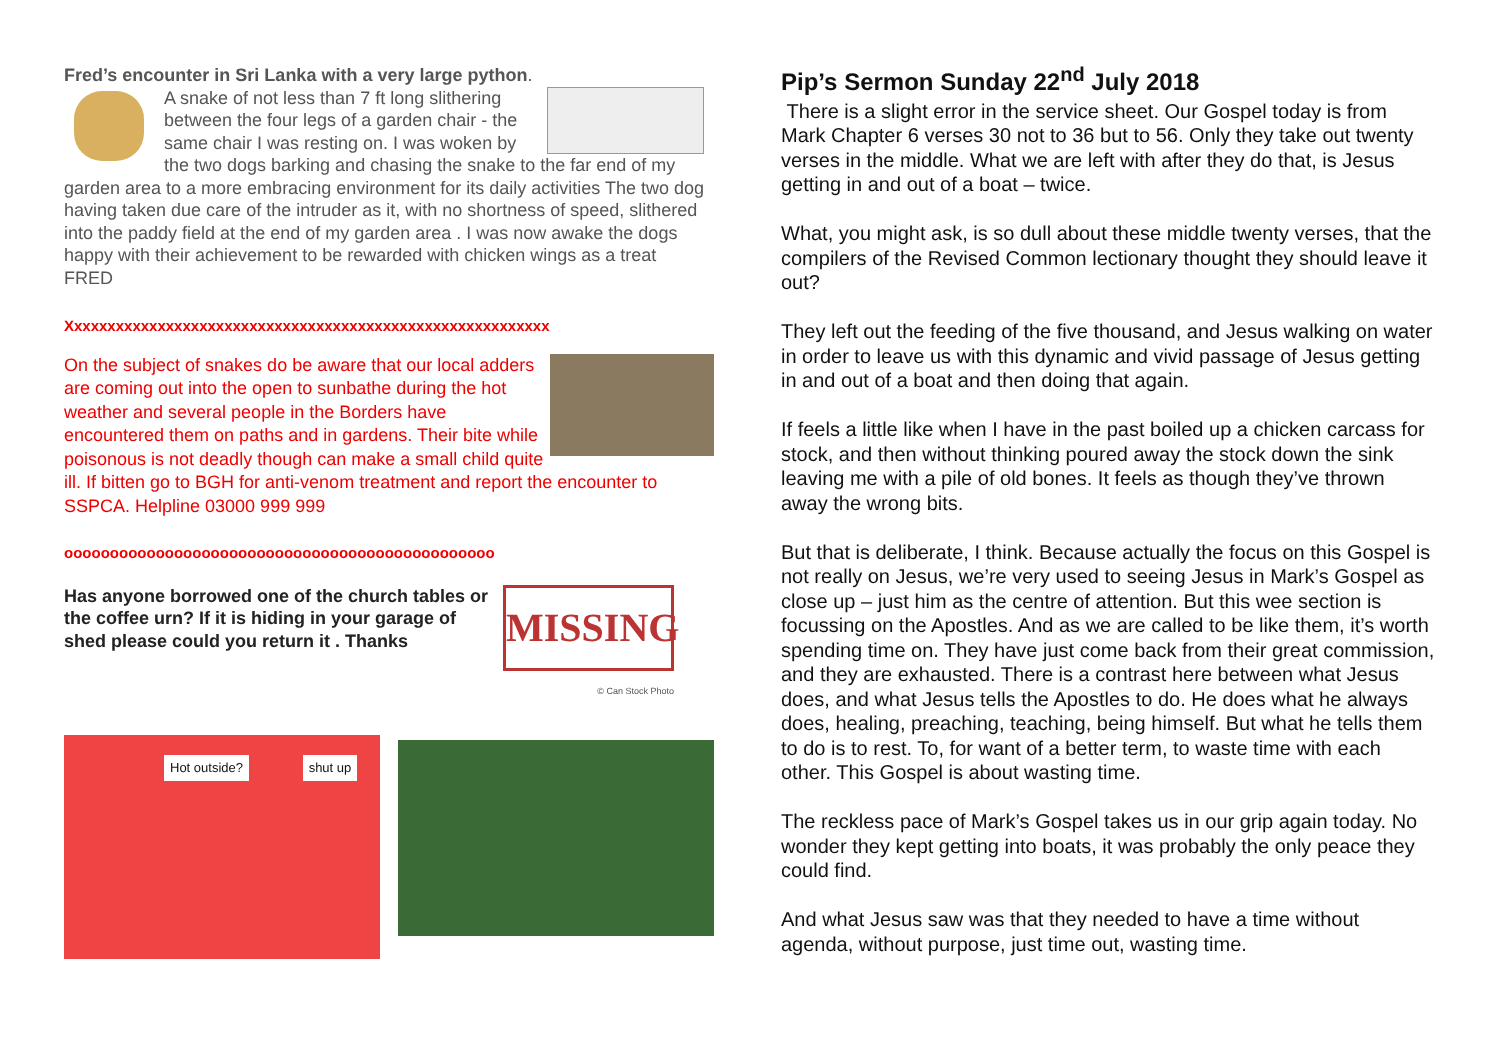Fred’s encounter in Sri Lanka with a very large python.
A snake of not less than 7 ft long slithering between the four legs of a garden chair - the same chair I was resting on. I was woken by the two dogs barking and chasing the snake to the far end of my garden area to a more embracing environment for its daily activities The two dog having taken due care of the intruder as it, with no shortness of speed, slithered into the paddy field at the end of my garden area . I was now awake the dogs happy with their achievement to be rewarded with chicken wings as a treat FRED
Xxxxxxxxxxxxxxxxxxxxxxxxxxxxxxxxxxxxxxxxxxxxxxxxxxxxxxxxxx
On the subject of snakes do be aware that our local adders are coming out into the open to sunbathe during the hot weather and several people in the Borders have encountered them on paths and in gardens. Their bite while poisonous is not deadly though can make a small child quite ill. If bitten go to BGH for anti-venom treatment and report the encounter to SSPCA. Helpline 03000 999 999
ooooooooooooooooooooooooooooooooooooooooooooooo
MISSING
© Can Stock Photo
Has anyone borrowed one of the church tables or the coffee urn? If it is hiding in your garage of shed please could you return it . Thanks
Hot outside? shut up
Pip’s Sermon Sunday 22<sup>nd</sup> July 2018
There is a slight error in the service sheet. Our Gospel today is from Mark Chapter 6 verses 30 not to 36 but to 56. Only they take out twenty verses in the middle. What we are left with after they do that, is Jesus getting in and out of a boat – twice.
What, you might ask, is so dull about these middle twenty verses, that the compilers of the Revised Common lectionary thought they should leave it out?
They left out the feeding of the five thousand, and Jesus walking on water in order to leave us with this dynamic and vivid passage of Jesus getting in and out of a boat and then doing that again.
If feels a little like when I have in the past boiled up a chicken carcass for stock, and then without thinking poured away the stock down the sink leaving me with a pile of old bones. It feels as though they’ve thrown away the wrong bits.
But that is deliberate, I think. Because actually the focus on this Gospel is not really on Jesus, we’re very used to seeing Jesus in Mark’s Gospel as close up – just him as the centre of attention. But this wee section is focussing on the Apostles. And as we are called to be like them, it’s worth spending time on. They have just come back from their great commission, and they are exhausted. There is a contrast here between what Jesus does, and what Jesus tells the Apostles to do. He does what he always does, healing, preaching, teaching, being himself. But what he tells them to do is to rest. To, for want of a better term, to waste time with each other. This Gospel is about wasting time.
The reckless pace of Mark’s Gospel takes us in our grip again today. No wonder they kept getting into boats, it was probably the only peace they could find.
And what Jesus saw was that they needed to have a time without agenda, without purpose, just time out, wasting time.